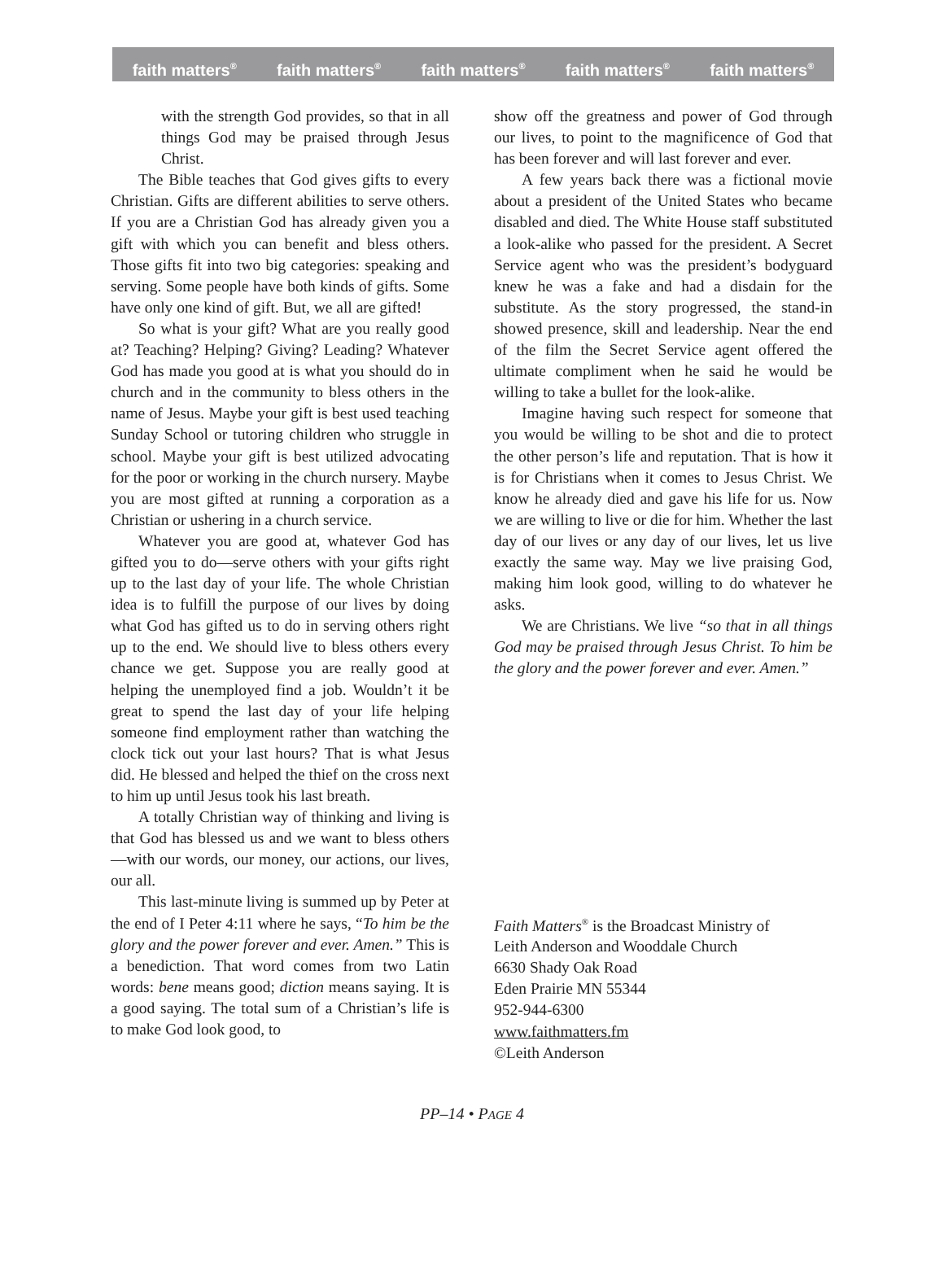faith matters<sup>®</sup> faith matters<sup>®</sup> faith matters<sup>®</sup> faith matters<sup>®</sup> faith matters<sup>®</sup>
with the strength God provides, so that in all things God may be praised through Jesus Christ.
The Bible teaches that God gives gifts to every Christian. Gifts are different abilities to serve others. If you are a Christian God has already given you a gift with which you can benefit and bless others. Those gifts fit into two big categories: speaking and serving. Some people have both kinds of gifts. Some have only one kind of gift. But, we all are gifted!
So what is your gift? What are you really good at? Teaching? Helping? Giving? Leading? Whatever God has made you good at is what you should do in church and in the community to bless others in the name of Jesus. Maybe your gift is best used teaching Sunday School or tutoring children who struggle in school. Maybe your gift is best utilized advocating for the poor or working in the church nursery. Maybe you are most gifted at running a corporation as a Christian or ushering in a church service.
Whatever you are good at, whatever God has gifted you to do—serve others with your gifts right up to the last day of your life. The whole Christian idea is to fulfill the purpose of our lives by doing what God has gifted us to do in serving others right up to the end. We should live to bless others every chance we get. Suppose you are really good at helping the unemployed find a job. Wouldn’t it be great to spend the last day of your life helping someone find employment rather than watching the clock tick out your last hours? That is what Jesus did. He blessed and helped the thief on the cross next to him up until Jesus took his last breath.
A totally Christian way of thinking and living is that God has blessed us and we want to bless others—with our words, our money, our actions, our lives, our all.
This last-minute living is summed up by Peter at the end of I Peter 4:11 where he says, “To him be the glory and the power forever and ever. Amen.” This is a benediction. That word comes from two Latin words: bene means good; diction means saying. It is a good saying. The total sum of a Christian’s life is to make God look good, to
show off the greatness and power of God through our lives, to point to the magnificence of God that has been forever and will last forever and ever.
A few years back there was a fictional movie about a president of the United States who became disabled and died. The White House staff substituted a look-alike who passed for the president. A Secret Service agent who was the president’s bodyguard knew he was a fake and had a disdain for the substitute. As the story progressed, the stand-in showed presence, skill and leadership. Near the end of the film the Secret Service agent offered the ultimate compliment when he said he would be willing to take a bullet for the look-alike.
Imagine having such respect for someone that you would be willing to be shot and die to protect the other person’s life and reputation. That is how it is for Christians when it comes to Jesus Christ. We know he already died and gave his life for us. Now we are willing to live or die for him. Whether the last day of our lives or any day of our lives, let us live exactly the same way. May we live praising God, making him look good, willing to do whatever he asks.
We are Christians. We live “so that in all things God may be praised through Jesus Christ. To him be the glory and the power forever and ever. Amen.”
Faith Matters<sup>®</sup> is the Broadcast Ministry of
Leith Anderson and Wooddale Church
6630 Shady Oak Road
Eden Prairie MN 55344
952-944-6300
www.faithmatters.fm
©Leith Anderson
PP–14 • PAGE 4